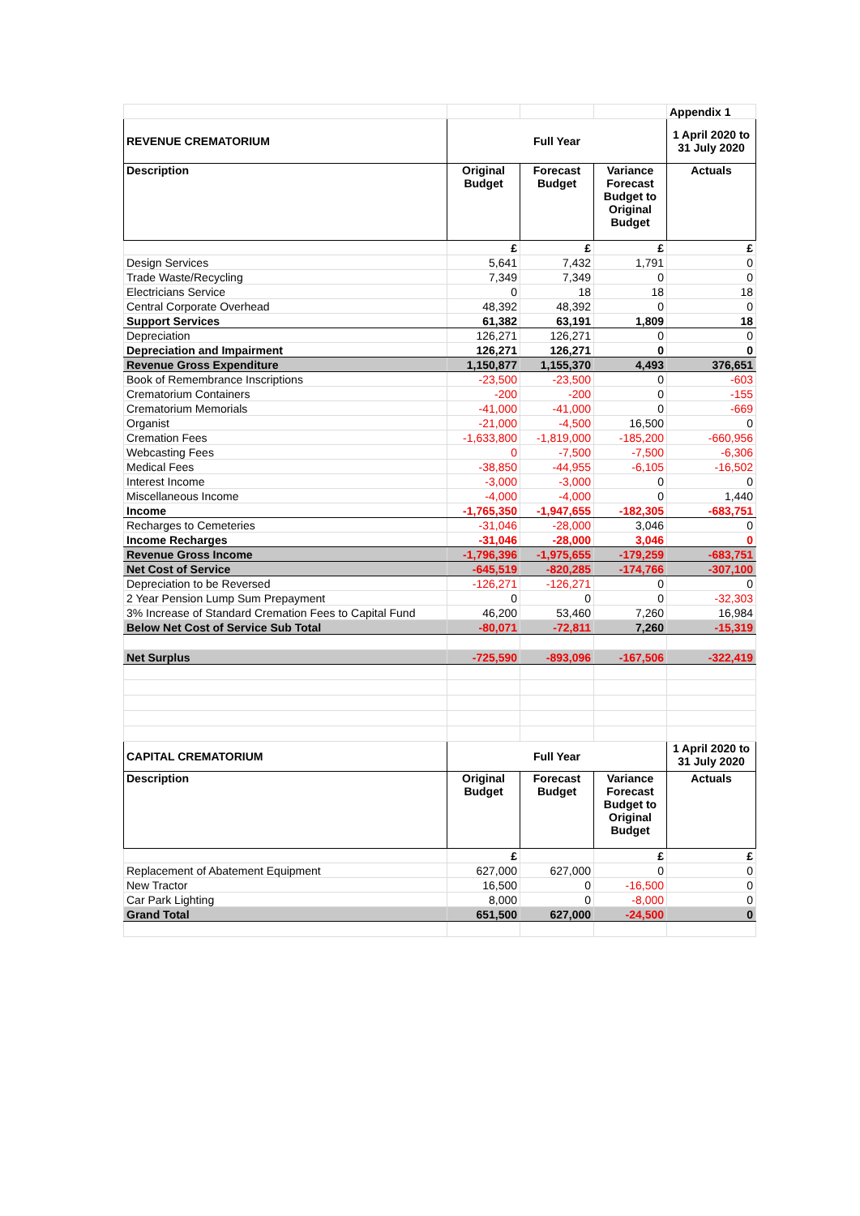| | | | | Appendix 1 |
| REVENUE CREMATORIUM | Full Year | | | 1 April 2020 to 31 July 2020 |
| Description | Original Budget | Forecast Budget | Variance Forecast Budget to Original Budget | Actuals |
| | £ | £ | £ | £ |
| Design Services | 5,641 | 7,432 | 1,791 | 0 |
| Trade Waste/Recycling | 7,349 | 7,349 | 0 | 0 |
| Electricians Service | 0 | 18 | 18 | 18 |
| Central Corporate Overhead | 48,392 | 48,392 | 0 | 0 |
| Support Services | 61,382 | 63,191 | 1,809 | 18 |
| Depreciation | 126,271 | 126,271 | 0 | 0 |
| Depreciation and Impairment | 126,271 | 126,271 | 0 | 0 |
| Revenue Gross Expenditure | 1,150,877 | 1,155,370 | 4,493 | 376,651 |
| Book of Remembrance Inscriptions | -23,500 | -23,500 | 0 | -603 |
| Crematorium Containers | -200 | -200 | 0 | -155 |
| Crematorium Memorials | -41,000 | -41,000 | 0 | -669 |
| Organist | -21,000 | -4,500 | 16,500 | 0 |
| Cremation Fees | -1,633,800 | -1,819,000 | -185,200 | -660,956 |
| Webcasting Fees | 0 | -7,500 | -7,500 | -6,306 |
| Medical Fees | -38,850 | -44,955 | -6,105 | -16,502 |
| Interest Income | -3,000 | -3,000 | 0 | 0 |
| Miscellaneous Income | -4,000 | -4,000 | 0 | 1,440 |
| Income | -1,765,350 | -1,947,655 | -182,305 | -683,751 |
| Recharges to Cemeteries | -31,046 | -28,000 | 3,046 | 0 |
| Income Recharges | -31,046 | -28,000 | 3,046 | 0 |
| Revenue Gross Income | -1,796,396 | -1,975,655 | -179,259 | -683,751 |
| Net Cost of Service | -645,519 | -820,285 | -174,766 | -307,100 |
| Depreciation to be Reversed | -126,271 | -126,271 | 0 | 0 |
| 2 Year Pension Lump Sum Prepayment | 0 | 0 | 0 | -32,303 |
| 3% Increase of Standard Cremation Fees to Capital Fund | 46,200 | 53,460 | 7,260 | 16,984 |
| Below Net Cost of Service Sub Total | -80,071 | -72,811 | 7,260 | -15,319 |
| Net Surplus | -725,590 | -893,096 | -167,506 | -322,419 |
| CAPITAL CREMATORIUM | Full Year | | | 1 April 2020 to 31 July 2020 |
| Description | Original Budget | Forecast Budget | Variance Forecast Budget to Original Budget | Actuals |
| | £ | | £ | £ |
| Replacement of Abatement Equipment | 627,000 | 627,000 | 0 | 0 |
| New Tractor | 16,500 | 0 | -16,500 | 0 |
| Car Park Lighting | 8,000 | 0 | -8,000 | 0 |
| Grand Total | 651,500 | 627,000 | -24,500 | 0 |